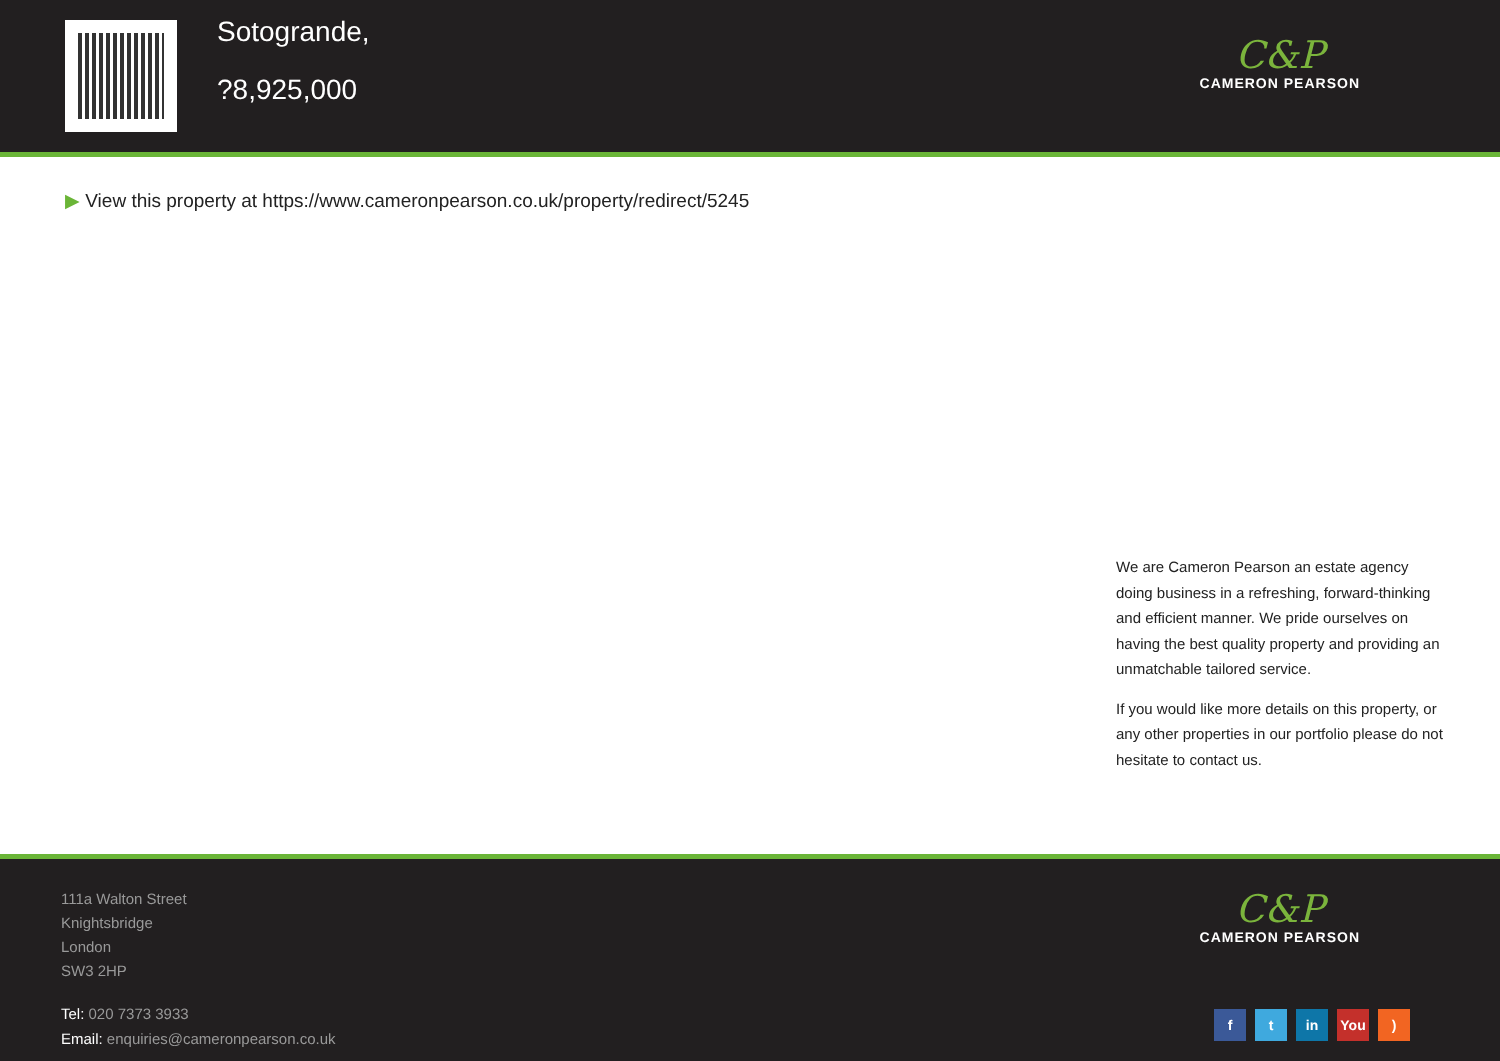Sotogrande,
?8,925,000
C&P
CAMERON PEARSON
▶ View this property at https://www.cameronpearson.co.uk/property/redirect/5245
We are Cameron Pearson an estate agency doing business in a refreshing, forward-thinking and efficient manner. We pride ourselves on having the best quality property and providing an unmatchable tailored service.
If you would like more details on this property, or any other properties in our portfolio please do not hesitate to contact us.
111a Walton Street
Knightsbridge
London
SW3 2HP
Tel: 020 7373 3933
Email: enquiries@cameronpearson.co.uk
C&P
CAMERON PEARSON
ft in You)